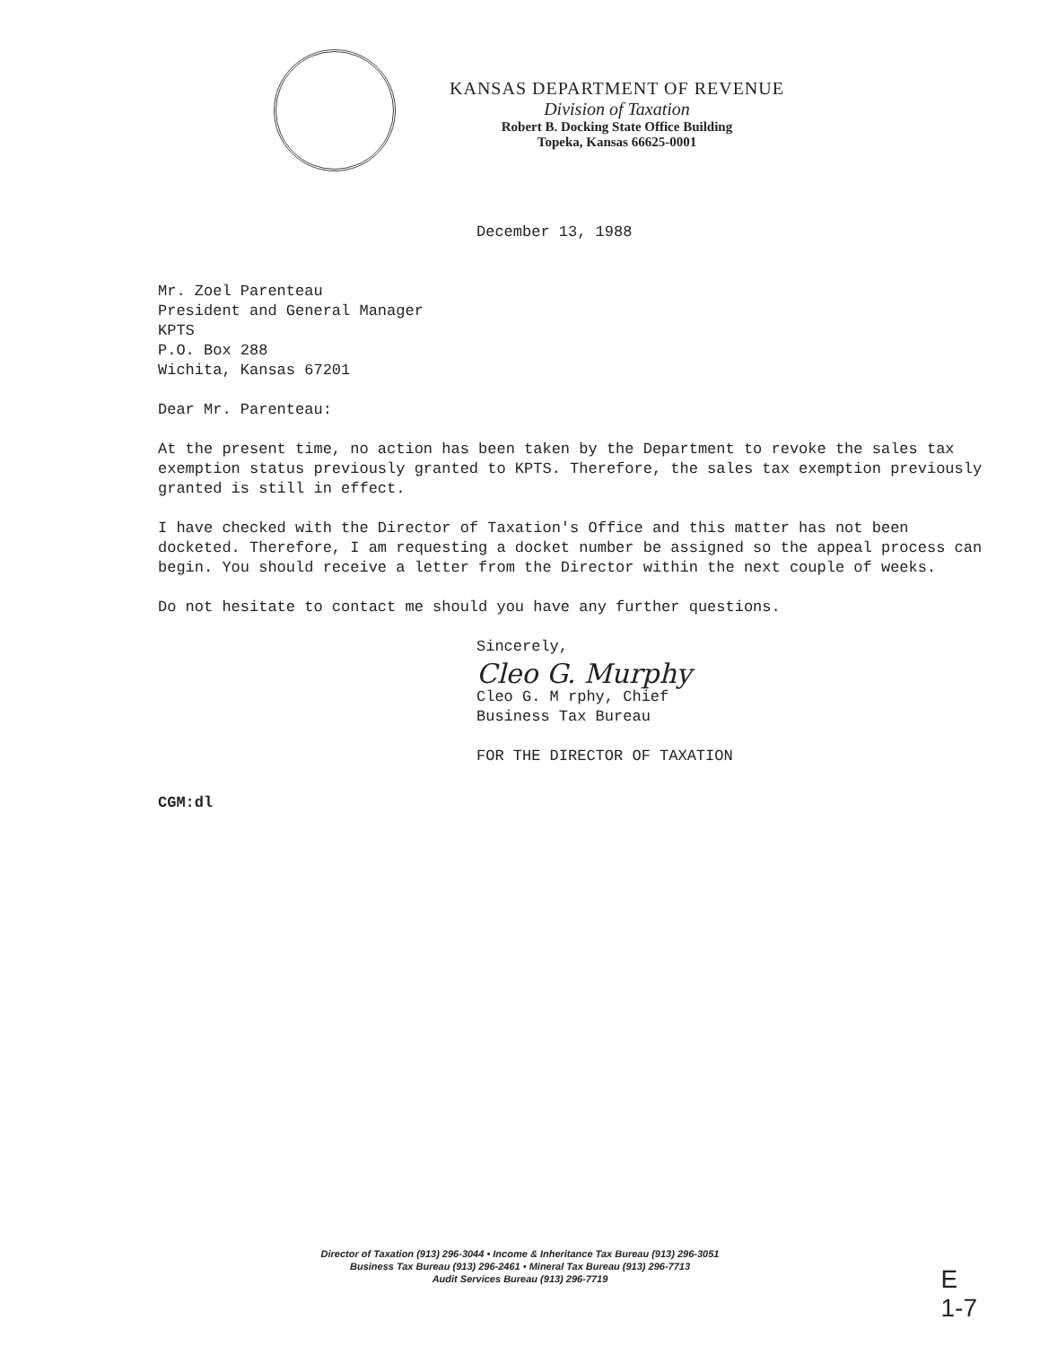KANSAS DEPARTMENT OF REVENUE
Division of Taxation
Robert B. Docking State Office Building
Topeka, Kansas 66625-0001
December 13, 1988
Mr. Zoel Parenteau
President and General Manager
KPTS
P.O. Box 288
Wichita, Kansas 67201
Dear Mr. Parenteau:
At the present time, no action has been taken by the Department to revoke the sales tax exemption status previously granted to KPTS. Therefore, the sales tax exemption previously granted is still in effect.
I have checked with the Director of Taxation's Office and this matter has not been docketed. Therefore, I am requesting a docket number be assigned so the appeal process can begin. You should receive a letter from the Director within the next couple of weeks.
Do not hesitate to contact me should you have any further questions.
Sincerely,
Cleo G. Murphy
Cleo G. M rphy, Chief
Business Tax Bureau
FOR THE DIRECTOR OF TAXATION
CGM:dl
Director of Taxation (913) 296-3044 • Income & Inheritance Tax Bureau (913) 296-3051
Business Tax Bureau (913) 296-2461 • Mineral Tax Bureau (913) 296-7713
Audit Services Bureau (913) 296-7719
E
1-7